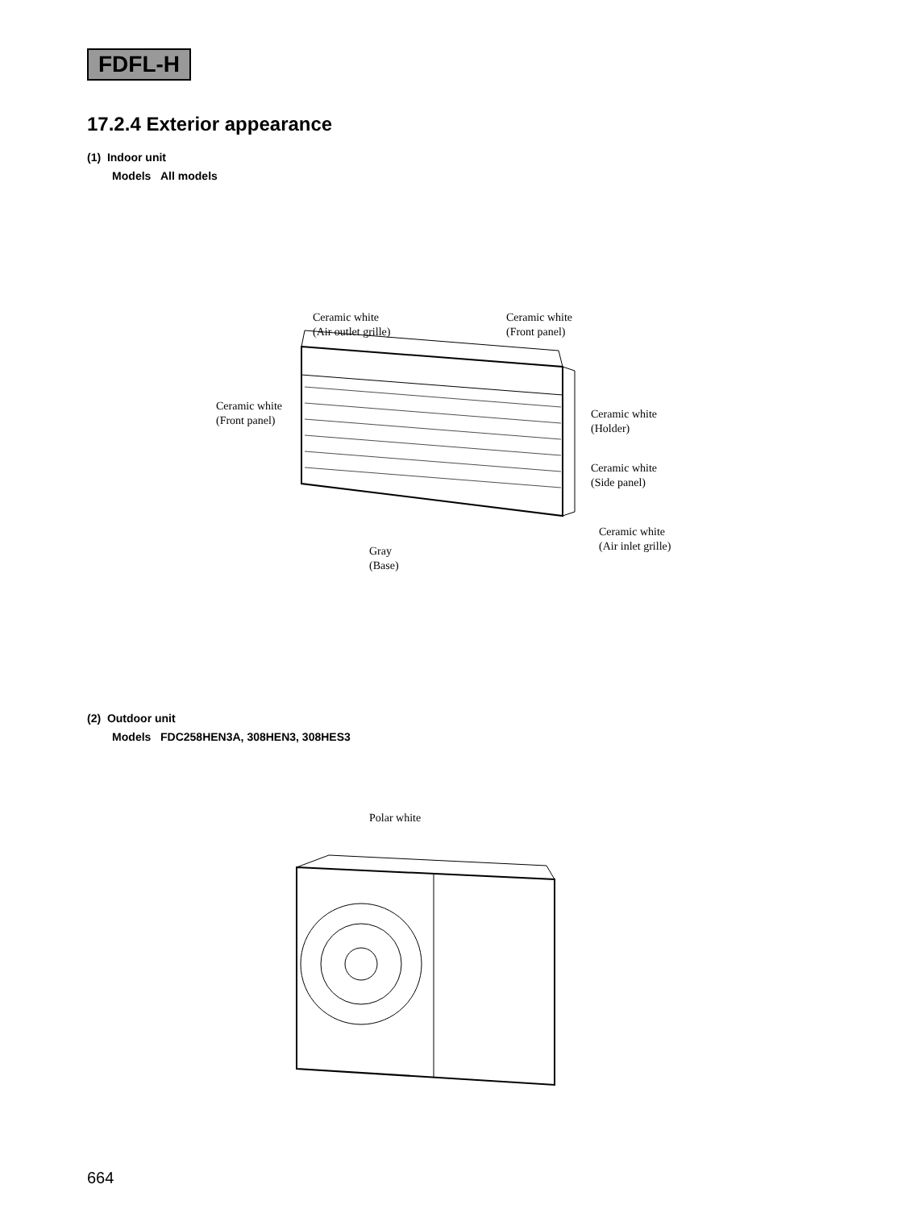FDFL-H
17.2.4 Exterior appearance
(1) Indoor unit
Models All models
Ceramic white
(Air outlet grille)
Ceramic white
(Front panel)
Ceramic white
(Front panel)
Ceramic white
(Holder)
Ceramic white
(Side panel)
Ceramic white
(Air inlet grille)
Gray
(Base)
(2) Outdoor unit
Models FDC258HEN3A, 308HEN3, 308HES3
Polar white
664